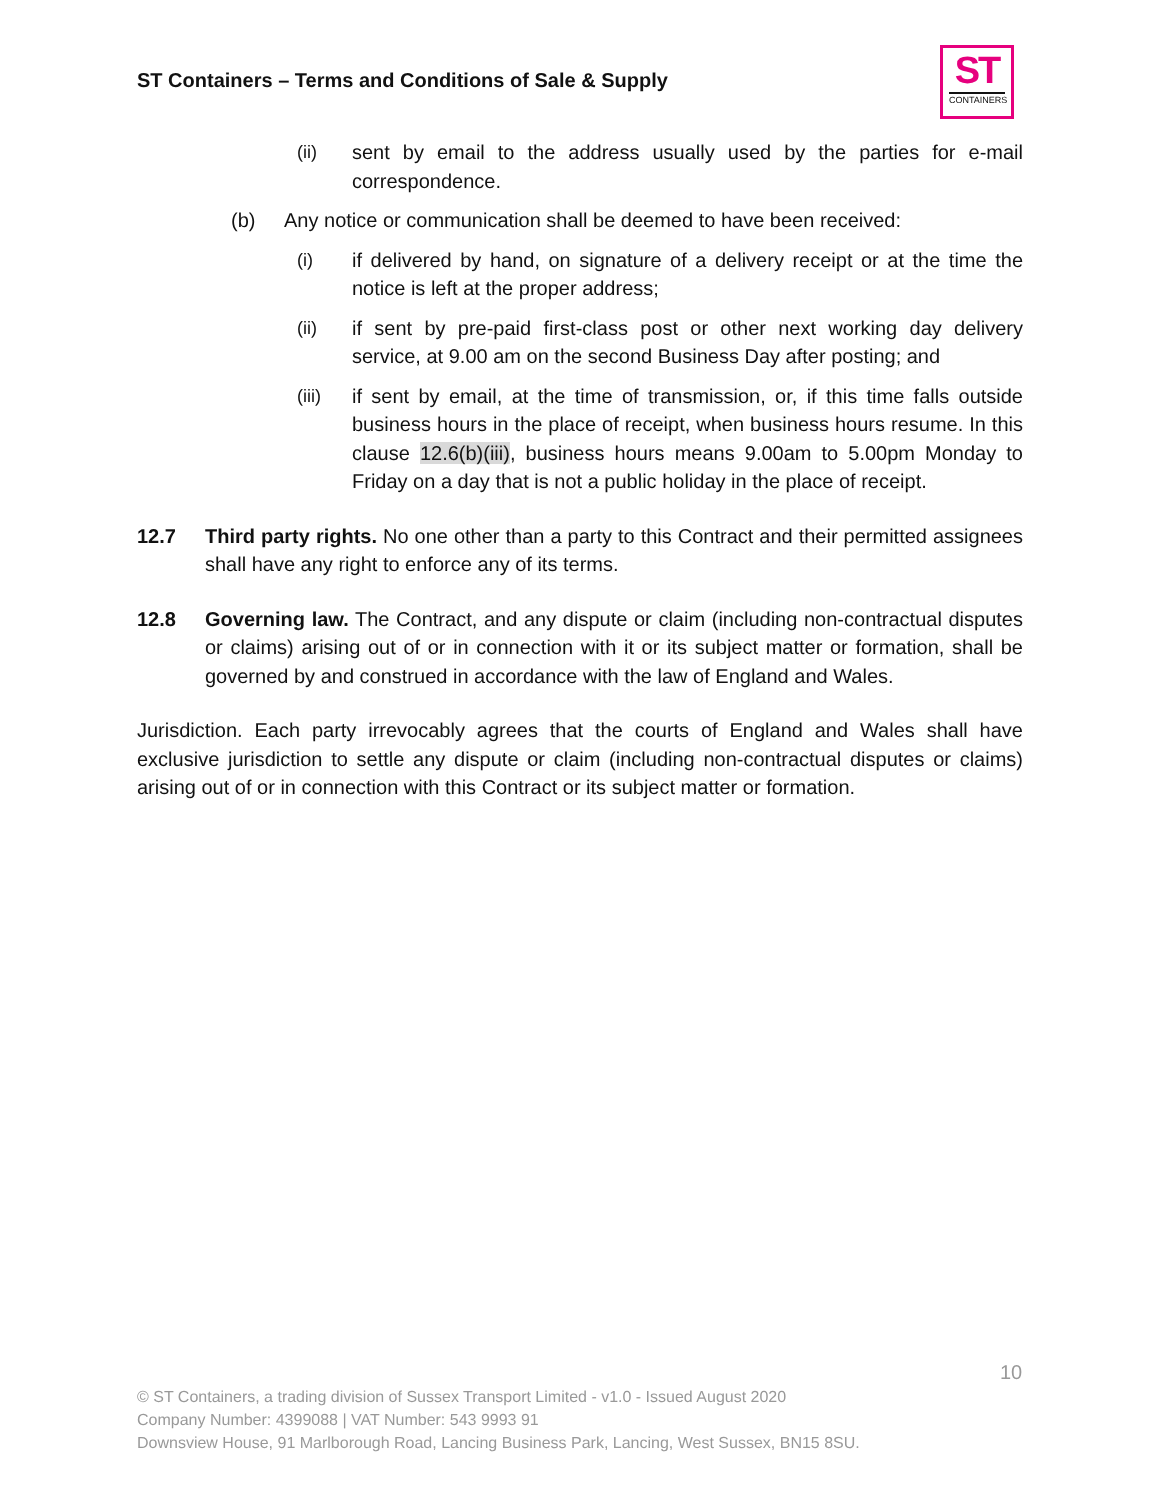ST Containers – Terms and Conditions of Sale & Supply
ST
CONTAINERS
(ii) sent by email to the address usually used by the parties for e-mail correspondence.
(b) Any notice or communication shall be deemed to have been received:
(i) if delivered by hand, on signature of a delivery receipt or at the time the notice is left at the proper address;
(ii) if sent by pre-paid first-class post or other next working day delivery service, at 9.00 am on the second Business Day after posting; and
(iii) if sent by email, at the time of transmission, or, if this time falls outside business hours in the place of receipt, when business hours resume. In this clause 12.6(b)(iii), business hours means 9.00am to 5.00pm Monday to Friday on a day that is not a public holiday in the place of receipt.
12.7 Third party rights. No one other than a party to this Contract and their permitted assignees shall have any right to enforce any of its terms.
12.8 Governing law. The Contract, and any dispute or claim (including non-contractual disputes or claims) arising out of or in connection with it or its subject matter or formation, shall be governed by and construed in accordance with the law of England and Wales.
Jurisdiction. Each party irrevocably agrees that the courts of England and Wales shall have exclusive jurisdiction to settle any dispute or claim (including non-contractual disputes or claims) arising out of or in connection with this Contract or its subject matter or formation.
10
© ST Containers, a trading division of Sussex Transport Limited - v1.0 - Issued August 2020
Company Number: 4399088 | VAT Number: 543 9993 91
Downsview House, 91 Marlborough Road, Lancing Business Park, Lancing, West Sussex, BN15 8SU.